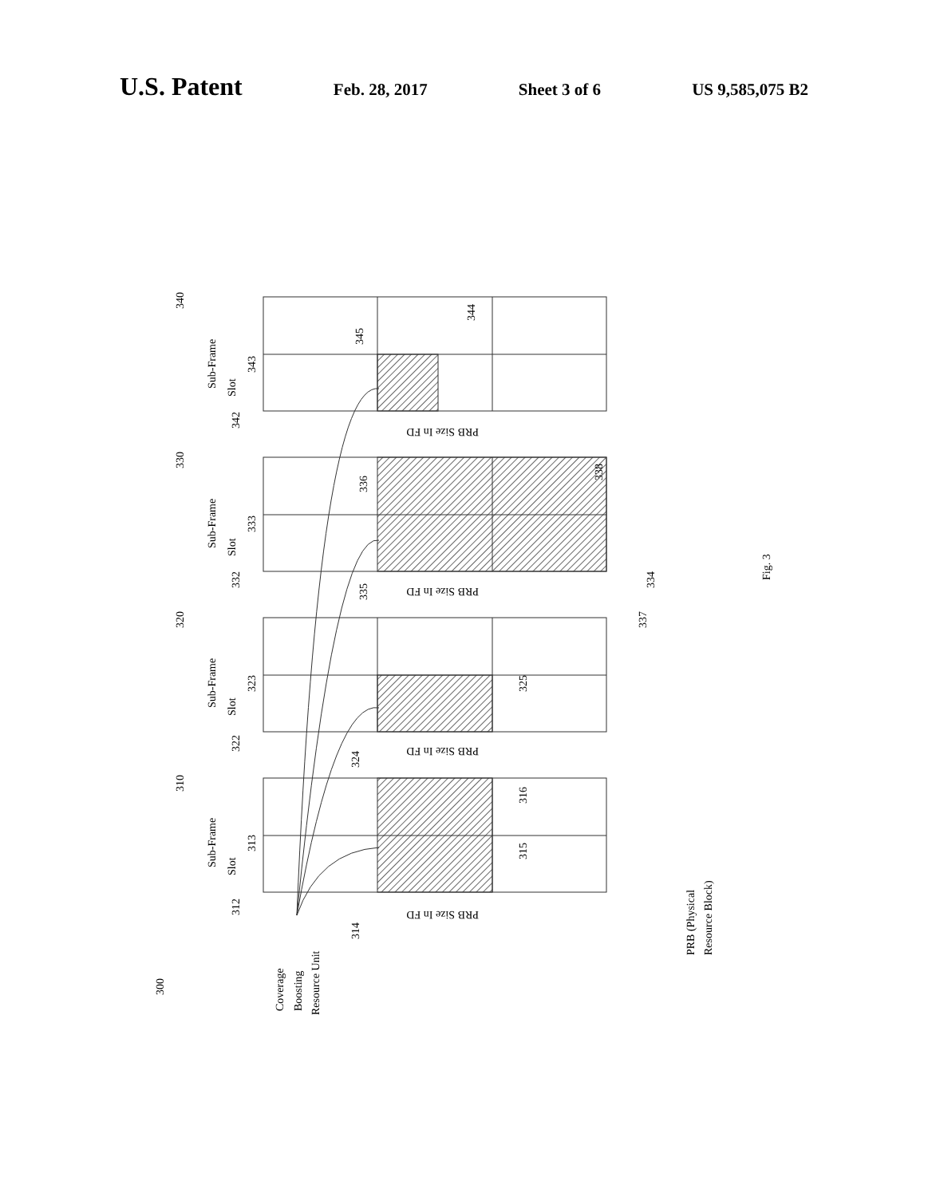U.S. Patent Feb. 28, 2017 Sheet 3 of 6 US 9,585,075 B2
Sub-Frame
Sub-Frame
Sub-Frame
Sub-Frame
Slot
Slot
Slot
Slot
340
330
320
310
PRB Size In FD
PRB Size In FD
PRB Size In FD
PRB Size In FD
Coverage
Boosting
Resource Unit
PRB (Physical
Resource Block)
Fig. 3
300
342
343
345
344
332
333
336
338
335
334
337
322
323
324
325
312
313
314
315
316